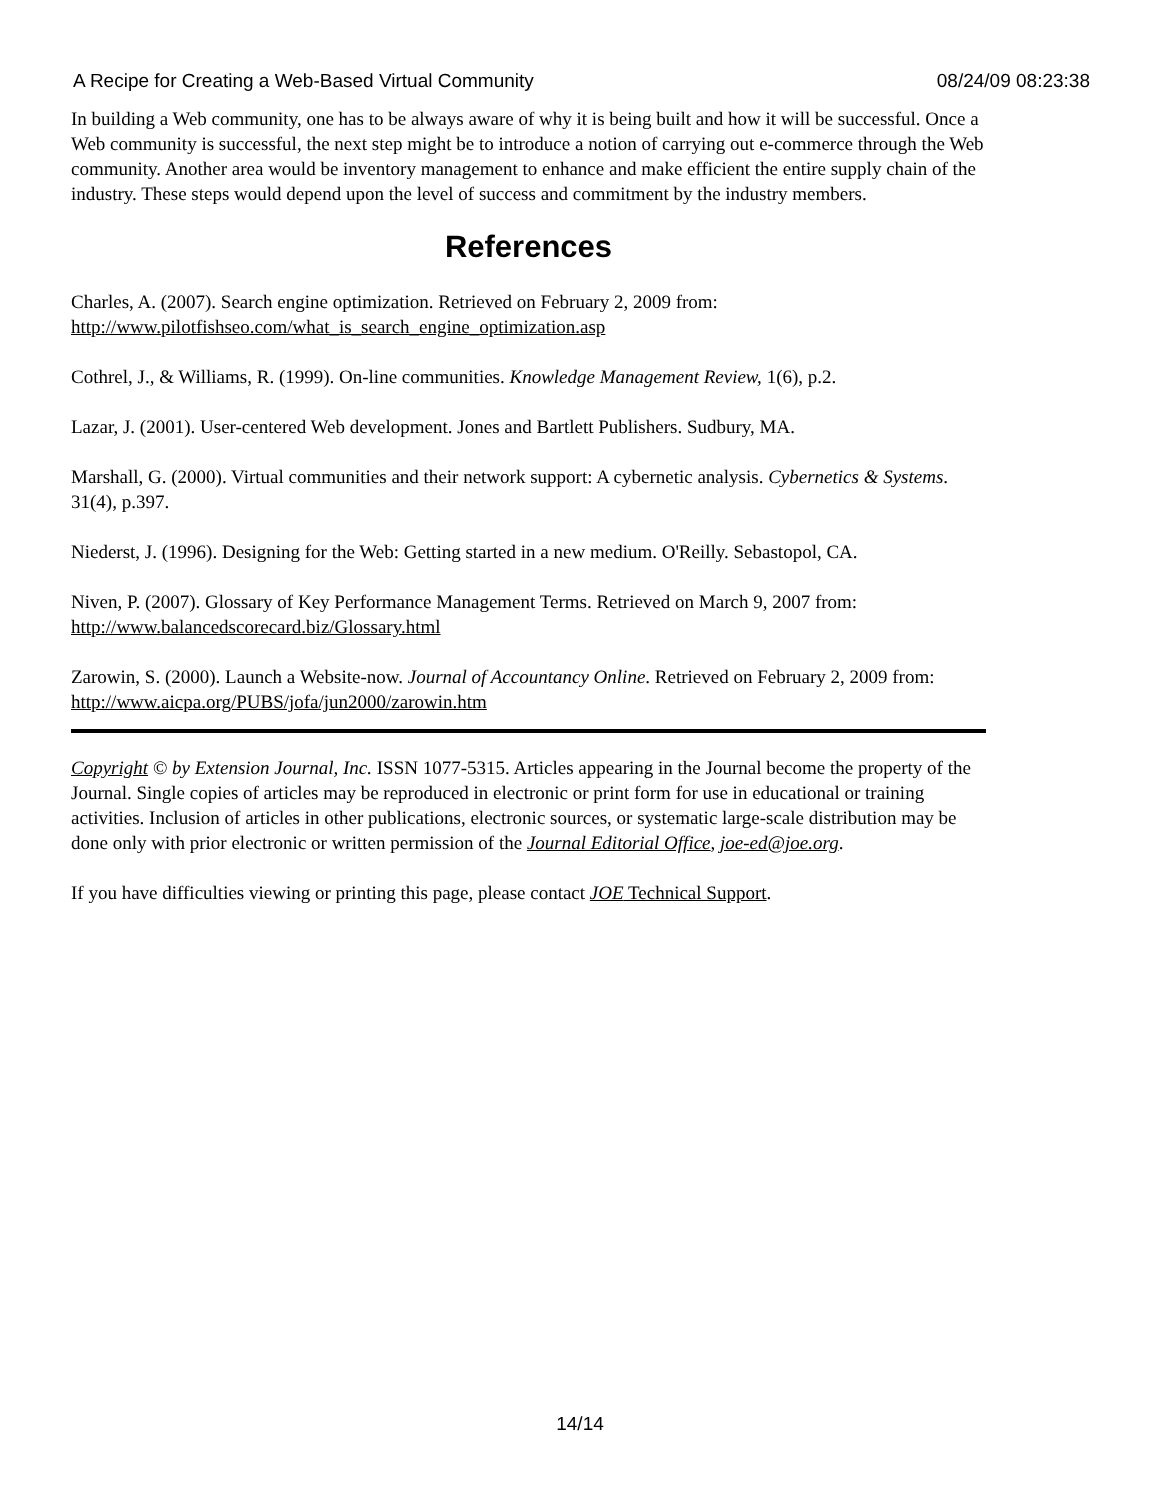A Recipe for Creating a Web-Based Virtual Community 08/24/09 08:23:38
In building a Web community, one has to be always aware of why it is being built and how it will be successful. Once a Web community is successful, the next step might be to introduce a notion of carrying out e-commerce through the Web community. Another area would be inventory management to enhance and make efficient the entire supply chain of the industry. These steps would depend upon the level of success and commitment by the industry members.
References
Charles, A. (2007). Search engine optimization. Retrieved on February 2, 2009 from:
http://www.pilotfishseo.com/what_is_search_engine_optimization.asp
Cothrel, J., & Williams, R. (1999). On-line communities. Knowledge Management Review, 1(6), p.2.
Lazar, J. (2001). User-centered Web development. Jones and Bartlett Publishers. Sudbury, MA.
Marshall, G. (2000). Virtual communities and their network support: A cybernetic analysis. Cybernetics & Systems. 31(4), p.397.
Niederst, J. (1996). Designing for the Web: Getting started in a new medium. O'Reilly. Sebastopol, CA.
Niven, P. (2007). Glossary of Key Performance Management Terms. Retrieved on March 9, 2007 from:
http://www.balancedscorecard.biz/Glossary.html
Zarowin, S. (2000). Launch a Website-now. Journal of Accountancy Online. Retrieved on February 2, 2009 from: http://www.aicpa.org/PUBS/jofa/jun2000/zarowin.htm
Copyright © by Extension Journal, Inc. ISSN 1077-5315. Articles appearing in the Journal become the property of the Journal. Single copies of articles may be reproduced in electronic or print form for use in educational or training activities. Inclusion of articles in other publications, electronic sources, or systematic large-scale distribution may be done only with prior electronic or written permission of the Journal Editorial Office, joe-ed@joe.org.
If you have difficulties viewing or printing this page, please contact JOE Technical Support.
14/14